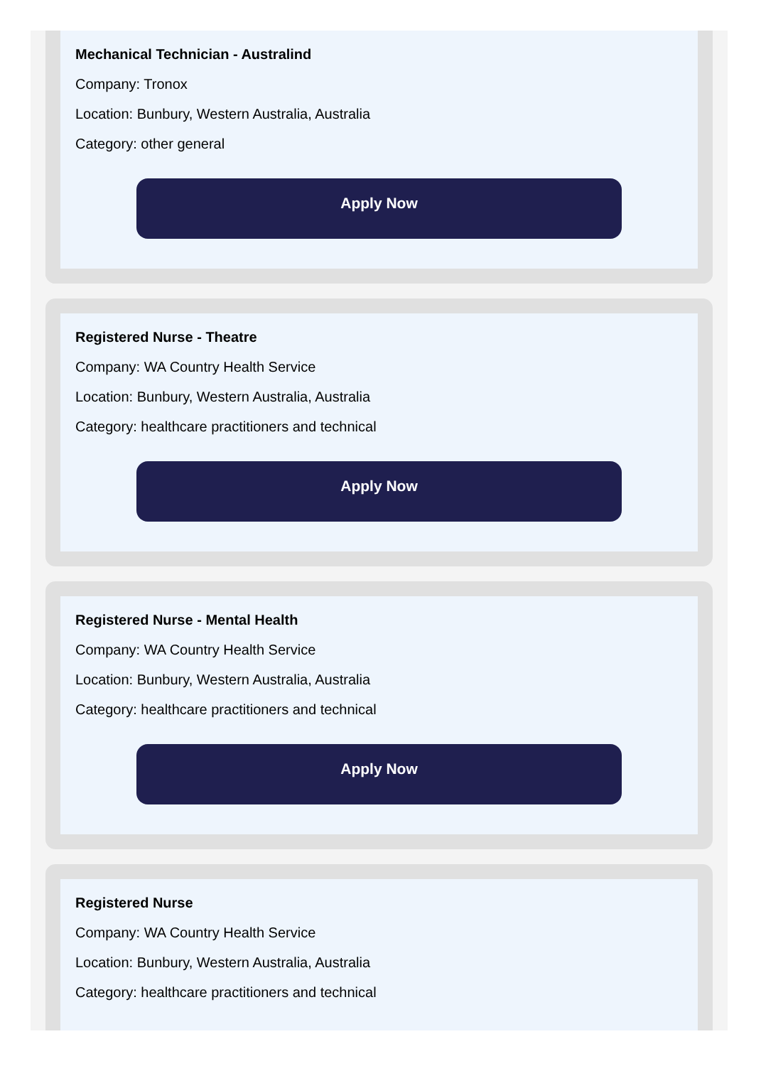Mechanical Technician - Australind
Company: Tronox
Location: Bunbury, Western Australia, Australia
Category: other general
Apply Now
Registered Nurse - Theatre
Company: WA Country Health Service
Location: Bunbury, Western Australia, Australia
Category: healthcare practitioners and technical
Apply Now
Registered Nurse - Mental Health
Company: WA Country Health Service
Location: Bunbury, Western Australia, Australia
Category: healthcare practitioners and technical
Apply Now
Registered Nurse
Company: WA Country Health Service
Location: Bunbury, Western Australia, Australia
Category: healthcare practitioners and technical